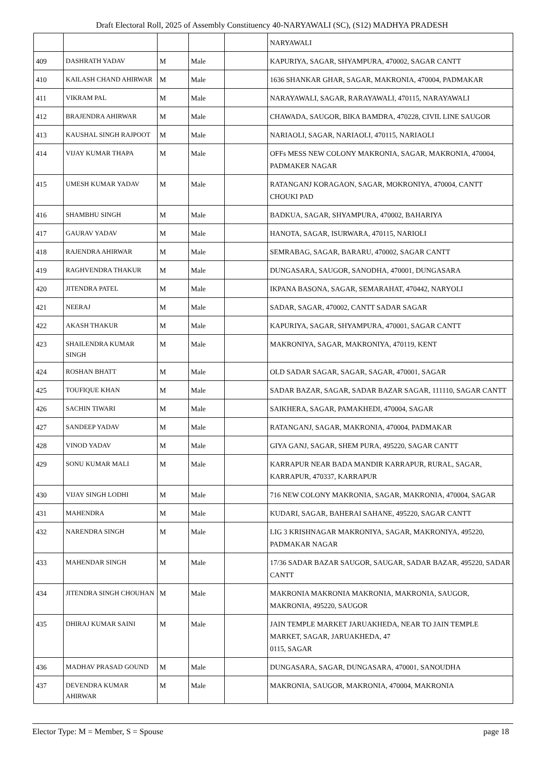Draft Electoral Roll, 2025 of Assembly Constituency 40-NARYAWALI (SC), (S12) MADHYA PRADESH
| | | | | | NARYAWALI |
| 409 | DASHRATH YADAV | M | Male | | KAPURIYA, SAGAR, SHYAMPURA, 470002, SAGAR CANTT |
| 410 | KAILASH CHAND AHIRWAR | M | Male | | 1636 SHANKAR GHAR, SAGAR, MAKRONIA, 470004, PADMAKAR |
| 411 | VIKRAM PAL | M | Male | | NARAYAWALI, SAGAR, RARAYAWALI, 470115, NARAYAWALI |
| 412 | BRAJENDRA AHIRWAR | M | Male | | CHAWADA, SAUGOR, BIKA BAMDRA, 470228, CIVIL LINE SAUGOR |
| 413 | KAUSHAL SINGH RAJPOOT | M | Male | | NARIAOLI, SAGAR, NARIAOLI, 470115, NARIAOLI |
| 414 | VIJAY KUMAR THAPA | M | Male | | OFFs MESS NEW COLONY MAKRONIA, SAGAR, MAKRONIA, 470004, PADMAKER NAGAR |
| 415 | UMESH KUMAR YADAV | M | Male | | RATANGANJ KORAGAON, SAGAR, MOKRONIYA, 470004, CANTT CHOUKI PAD |
| 416 | SHAMBHU SINGH | M | Male | | BADKUA, SAGAR, SHYAMPURA, 470002, BAHARIYA |
| 417 | GAURAV YADAV | M | Male | | HANOTA, SAGAR, ISURWARA, 470115, NARIOLI |
| 418 | RAJENDRA AHIRWAR | M | Male | | SEMRABAG, SAGAR, BARARU, 470002, SAGAR CANTT |
| 419 | RAGHVENDRA THAKUR | M | Male | | DUNGASARA, SAUGOR, SANODHA, 470001, DUNGASARA |
| 420 | JITENDRA PATEL | M | Male | | IKPANA BASONA, SAGAR, SEMARAHAT, 470442, NARYOLI |
| 421 | NEERAJ | M | Male | | SADAR, SAGAR, 470002, CANTT SADAR SAGAR |
| 422 | AKASH THAKUR | M | Male | | KAPURIYA, SAGAR, SHYAMPURA, 470001, SAGAR CANTT |
| 423 | SHAILENDRA KUMAR SINGH | M | Male | | MAKRONIYA, SAGAR, MAKRONIYA, 470119, KENT |
| 424 | ROSHAN BHATT | M | Male | | OLD SADAR SAGAR, SAGAR, SAGAR, 470001, SAGAR |
| 425 | TOUFIQUE KHAN | M | Male | | SADAR BAZAR, SAGAR, SADAR BAZAR SAGAR, 111110, SAGAR CANTT |
| 426 | SACHIN TIWARI | M | Male | | SAIKHERA, SAGAR, PAMAKHEDI, 470004, SAGAR |
| 427 | SANDEEP YADAV | M | Male | | RATANGANJ, SAGAR, MAKRONIA, 470004, PADMAKAR |
| 428 | VINOD YADAV | M | Male | | GIYA GANJ, SAGAR, SHEM PURA, 495220, SAGAR CANTT |
| 429 | SONU KUMAR MALI | M | Male | | KARRAPUR NEAR BADA MANDIR KARRAPUR, RURAL, SAGAR, KARRAPUR, 470337, KARRAPUR |
| 430 | VIJAY SINGH LODHI | M | Male | | 716 NEW COLONY MAKRONIA, SAGAR, MAKRONIA, 470004, SAGAR |
| 431 | MAHENDRA | M | Male | | KUDARI, SAGAR, BAHERAI SAHANE, 495220, SAGAR CANTT |
| 432 | NARENDRA SINGH | M | Male | | LIG 3 KRISHNAGAR MAKRONIYA, SAGAR, MAKRONIYA, 495220, PADMAKAR NAGAR |
| 433 | MAHENDAR SINGH | M | Male | | 17/36 SADAR BAZAR SAUGOR, SAUGAR, SADAR BAZAR, 495220, SADAR CANTT |
| 434 | JITENDRA SINGH CHOUHAN | M | Male | | MAKRONIA MAKRONIA MAKRONIA, MAKRONIA, SAUGOR, MAKRONIA, 495220, SAUGOR |
| 435 | DHIRAJ KUMAR SAINI | M | Male | | JAIN TEMPLE MARKET JARUAKHEDA, NEAR TO JAIN TEMPLE MARKET, SAGAR, JARUAKHEDA, 47 0115, SAGAR |
| 436 | MADHAV PRASAD GOUND | M | Male | | DUNGASARA, SAGAR, DUNGASARA, 470001, SANOUDHA |
| 437 | DEVENDRA KUMAR AHIRWAR | M | Male | | MAKRONIA, SAUGOR, MAKRONIA, 470004, MAKRONIA |
Elector Type: M = Member, S = Spouse page 18